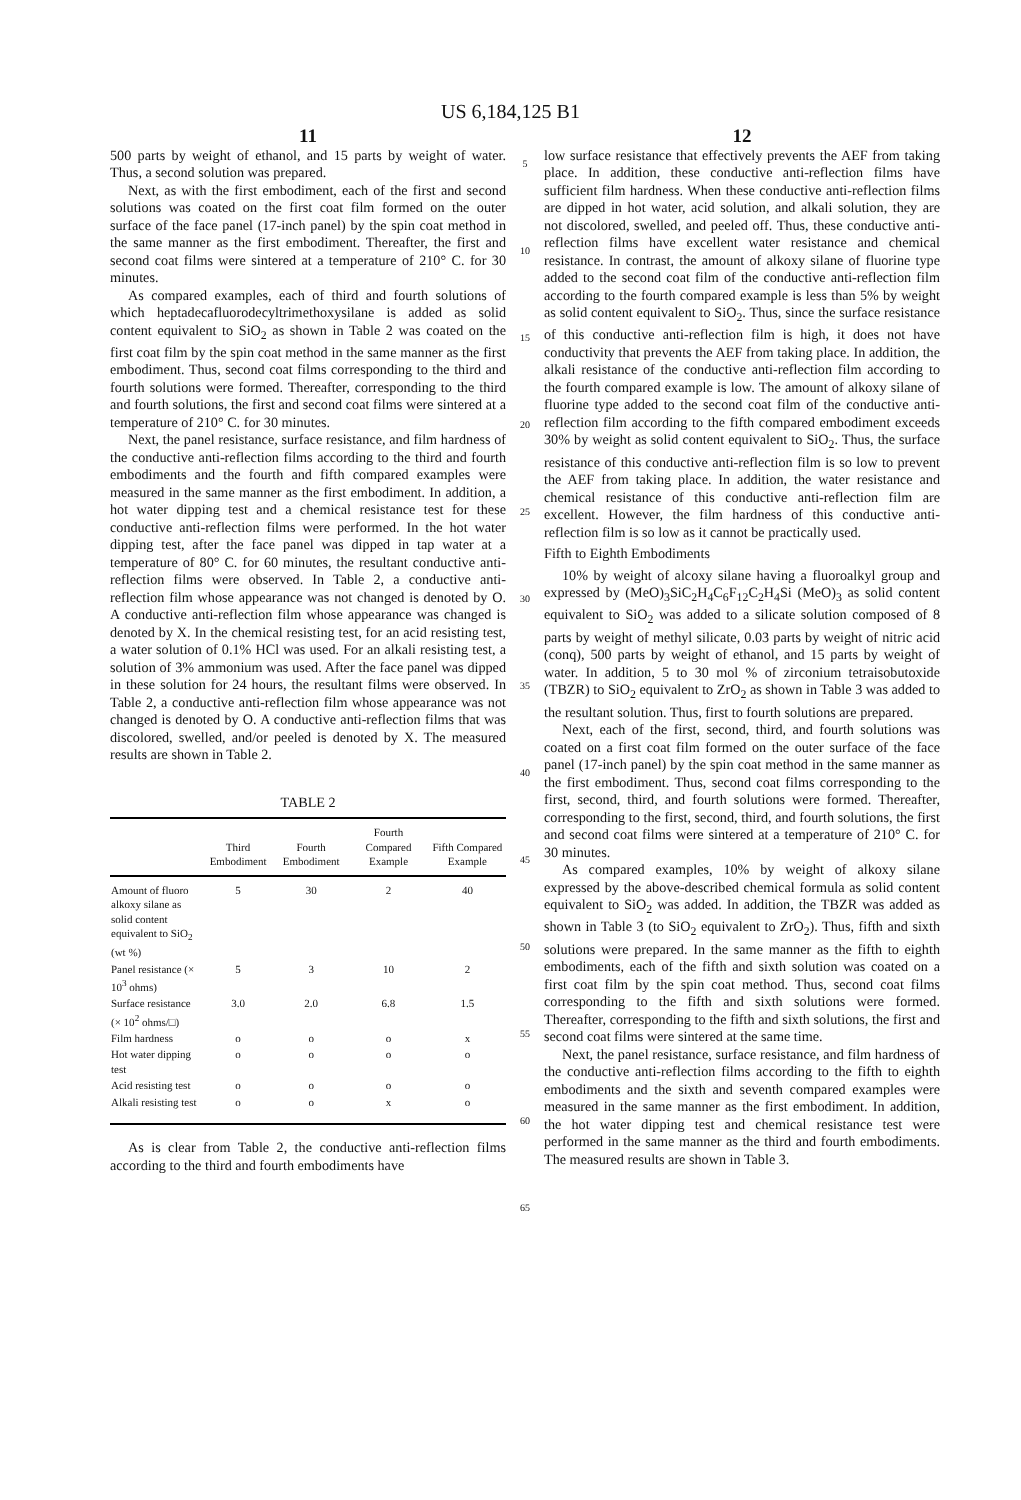US 6,184,125 B1
11
500 parts by weight of ethanol, and 15 parts by weight of water. Thus, a second solution was prepared.
Next, as with the first embodiment, each of the first and second solutions was coated on the first coat film formed on the outer surface of the face panel (17-inch panel) by the spin coat method in the same manner as the first embodiment. Thereafter, the first and second coat films were sintered at a temperature of 210° C. for 30 minutes.
As compared examples, each of third and fourth solutions of which heptadecafluorodecyltrimethoxysilane is added as solid content equivalent to SiO<sub>2</sub> as shown in Table 2 was coated on the first coat film by the spin coat method in the same manner as the first embodiment. Thus, second coat films corresponding to the third and fourth solutions were formed. Thereafter, corresponding to the third and fourth solutions, the first and second coat films were sintered at a temperature of 210° C. for 30 minutes.
Next, the panel resistance, surface resistance, and film hardness of the conductive anti-reflection films according to the third and fourth embodiments and the fourth and fifth compared examples were measured in the same manner as the first embodiment. In addition, a hot water dipping test and a chemical resistance test for these conductive anti-reflection films were performed. In the hot water dipping test, after the face panel was dipped in tap water at a temperature of 80° C. for 60 minutes, the resultant conductive anti-reflection films were observed. In Table 2, a conductive anti-reflection film whose appearance was not changed is denoted by O. A conductive anti-reflection film whose appearance was changed is denoted by X. In the chemical resisting test, for an acid resisting test, a water solution of 0.1% HCl was used. For an alkali resisting test, a solution of 3% ammonium was used. After the face panel was dipped in these solution for 24 hours, the resultant films were observed. In Table 2, a conductive anti-reflection film whose appearance was not changed is denoted by O. A conductive anti-reflection films that was discolored, swelled, and/or peeled is denoted by X. The measured results are shown in Table 2.
TABLE 2
| | Third Embodiment | Fourth Embodiment | Fourth Compared Example | Fifth Compared Example |
| --- | --- | --- | --- | --- |
| Amount of fluoro alkoxy silane as solid content equivalent to SiO<sub>2</sub> (wt %) | 5 | 30 | 2 | 40 |
| Panel resistance (× 10<sup>3</sup> ohms) | 5 | 3 | 10 | 2 |
| Surface resistance (× 10<sup>2</sup> ohms/□) | 3.0 | 2.0 | 6.8 | 1.5 |
| Film hardness | o | o | o | x |
| Hot water dipping test | o | o | o | o |
| Acid resisting test | o | o | o | o |
| Alkali resisting test | o | o | x | o |
As is clear from Table 2, the conductive anti-reflection films according to the third and fourth embodiments have
5
10
15
20
25
30
35
40
45
50
55
60
65
12
low surface resistance that effectively prevents the AEF from taking place. In addition, these conductive anti-reflection films have sufficient film hardness. When these conductive anti-reflection films are dipped in hot water, acid solution, and alkali solution, they are not discolored, swelled, and peeled off. Thus, these conductive anti-reflection films have excellent water resistance and chemical resistance. In contrast, the amount of alkoxy silane of fluorine type added to the second coat film of the conductive anti-reflection film according to the fourth compared example is less than 5% by weight as solid content equivalent to SiO<sub>2</sub>. Thus, since the surface resistance of this conductive anti-reflection film is high, it does not have conductivity that prevents the AEF from taking place. In addition, the alkali resistance of the conductive anti-reflection film according to the fourth compared example is low. The amount of alkoxy silane of fluorine type added to the second coat film of the conductive anti-reflection film according to the fifth compared embodiment exceeds 30% by weight as solid content equivalent to SiO<sub>2</sub>. Thus, the surface resistance of this conductive anti-reflection film is so low to prevent the AEF from taking place. In addition, the water resistance and chemical resistance of this conductive anti-reflection film are excellent. However, the film hardness of this conductive anti-reflection film is so low as it cannot be practically used.
Fifth to Eighth Embodiments
10% by weight of alcoxy silane having a fluoroalkyl group and expressed by (MeO)<sub>3</sub>SiC<sub>2</sub>H<sub>4</sub>C<sub>6</sub>F<sub>12</sub>C<sub>2</sub>H<sub>4</sub>Si (MeO)<sub>3</sub> as solid content equivalent to SiO<sub>2</sub> was added to a silicate solution composed of 8 parts by weight of methyl silicate, 0.03 parts by weight of nitric acid (conq), 500 parts by weight of ethanol, and 15 parts by weight of water. In addition, 5 to 30 mol % of zirconium tetraisobutoxide (TBZR) to SiO<sub>2</sub> equivalent to ZrO<sub>2</sub> as shown in Table 3 was added to the resultant solution. Thus, first to fourth solutions are prepared.
Next, each of the first, second, third, and fourth solutions was coated on a first coat film formed on the outer surface of the face panel (17-inch panel) by the spin coat method in the same manner as the first embodiment. Thus, second coat films corresponding to the first, second, third, and fourth solutions were formed. Thereafter, corresponding to the first, second, third, and fourth solutions, the first and second coat films were sintered at a temperature of 210° C. for 30 minutes.
As compared examples, 10% by weight of alkoxy silane expressed by the above-described chemical formula as solid content equivalent to SiO<sub>2</sub> was added. In addition, the TBZR was added as shown in Table 3 (to SiO<sub>2</sub> equivalent to ZrO<sub>2</sub>). Thus, fifth and sixth solutions were prepared. In the same manner as the fifth to eighth embodiments, each of the fifth and sixth solution was coated on a first coat film by the spin coat method. Thus, second coat films corresponding to the fifth and sixth solutions were formed. Thereafter, corresponding to the fifth and sixth solutions, the first and second coat films were sintered at the same time.
Next, the panel resistance, surface resistance, and film hardness of the conductive anti-reflection films according to the fifth to eighth embodiments and the sixth and seventh compared examples were measured in the same manner as the first embodiment. In addition, the hot water dipping test and chemical resistance test were performed in the same manner as the third and fourth embodiments. The measured results are shown in Table 3.